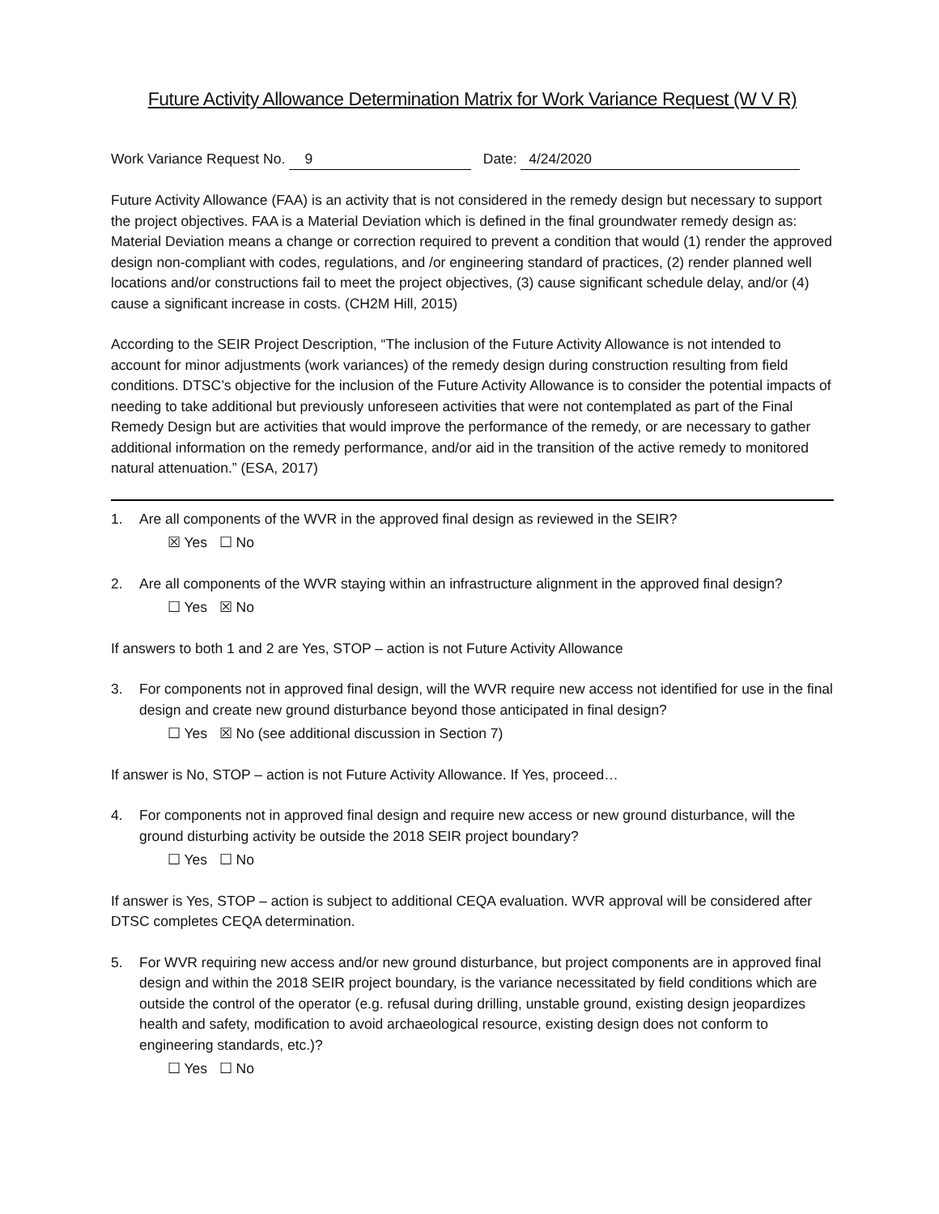Future Activity Allowance Determination Matrix for Work Variance Request (W V R)
Work Variance Request No. 9 Date: 4/24/2020
Future Activity Allowance (FAA) is an activity that is not considered in the remedy design but necessary to support the project objectives. FAA is a Material Deviation which is defined in the final groundwater remedy design as: Material Deviation means a change or correction required to prevent a condition that would (1) render the approved design non-compliant with codes, regulations, and /or engineering standard of practices, (2) render planned well locations and/or constructions fail to meet the project objectives, (3) cause significant schedule delay, and/or (4) cause a significant increase in costs. (CH2M Hill, 2015)
According to the SEIR Project Description, “The inclusion of the Future Activity Allowance is not intended to account for minor adjustments (work variances) of the remedy design during construction resulting from field conditions. DTSC’s objective for the inclusion of the Future Activity Allowance is to consider the potential impacts of needing to take additional but previously unforeseen activities that were not contemplated as part of the Final Remedy Design but are activities that would improve the performance of the remedy, or are necessary to gather additional information on the remedy performance, and/or aid in the transition of the active remedy to monitored natural attenuation.” (ESA, 2017)
1. Are all components of the WVR in the approved final design as reviewed in the SEIR?
☒ Yes ☐ No
2. Are all components of the WVR staying within an infrastructure alignment in the approved final design?
☐ Yes ☒ No
If answers to both 1 and 2 are Yes, STOP – action is not Future Activity Allowance
3. For components not in approved final design, will the WVR require new access not identified for use in the final design and create new ground disturbance beyond those anticipated in final design?
☐ Yes ☒ No (see additional discussion in Section 7)
If answer is No, STOP – action is not Future Activity Allowance. If Yes, proceed…
4. For components not in approved final design and require new access or new ground disturbance, will the ground disturbing activity be outside the 2018 SEIR project boundary?
☐ Yes ☐ No
If answer is Yes, STOP – action is subject to additional CEQA evaluation. WVR approval will be considered after DTSC completes CEQA determination.
5. For WVR requiring new access and/or new ground disturbance, but project components are in approved final design and within the 2018 SEIR project boundary, is the variance necessitated by field conditions which are outside the control of the operator (e.g. refusal during drilling, unstable ground, existing design jeopardizes health and safety, modification to avoid archaeological resource, existing design does not conform to engineering standards, etc.)?
☐ Yes ☐ No